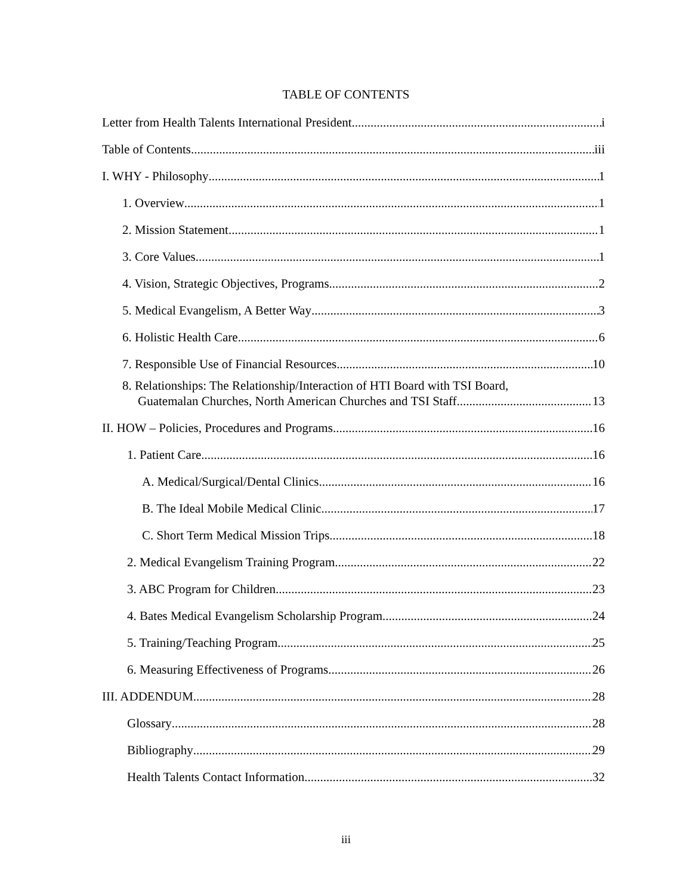TABLE OF CONTENTS
Letter from Health Talents International President i
Table of Contents iii
I. WHY - Philosophy 1
1. Overview 1
2. Mission Statement 1
3. Core Values 1
4. Vision, Strategic Objectives, Programs 2
5. Medical Evangelism, A Better Way 3
6. Holistic Health Care 6
7. Responsible Use of Financial Resources 10
8. Relationships: The Relationship/Interaction of HTI Board with TSI Board,
Guatemalan Churches, North American Churches and TSI Staff. 13
II. HOW – Policies, Procedures and Programs 16
1. Patient Care 16
A. Medical/Surgical/Dental Clinics 16
B. The Ideal Mobile Medical Clinic 17
C. Short Term Medical Mission Trips 18
2. Medical Evangelism Training Program 22
3. ABC Program for Children 23
4. Bates Medical Evangelism Scholarship Program 24
5. Training/Teaching Program 25
6. Measuring Effectiveness of Programs 26
III. ADDENDUM 28
Glossary 28
Bibliography 29
Health Talents Contact Information 32
iii